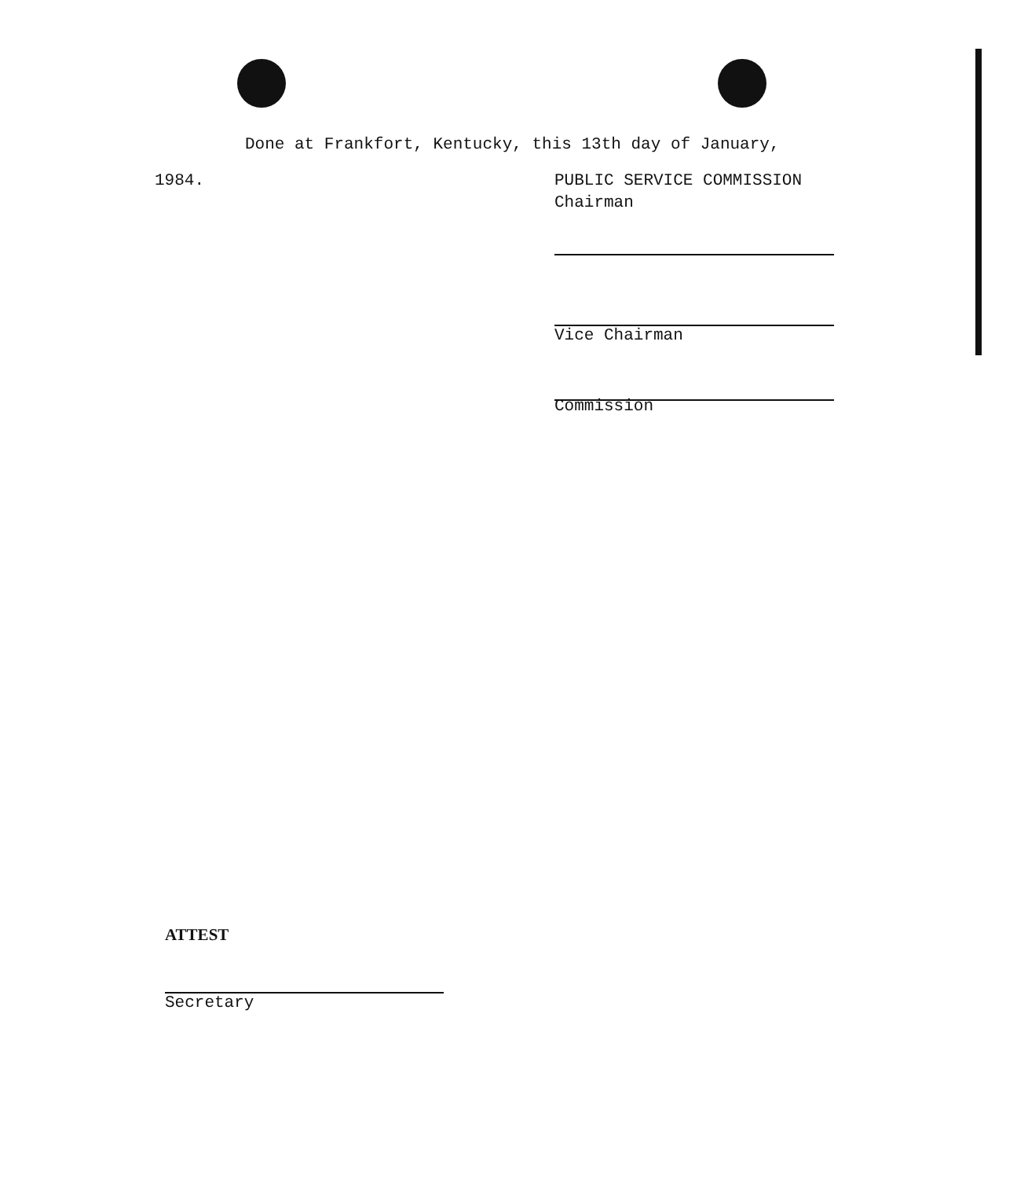Done at Frankfort, Kentucky, this 13th day of January,
1984. PUBLIC SERVICE COMMISSION
Chairman
Vice Chairman
Commission
ATTEST
Secretary